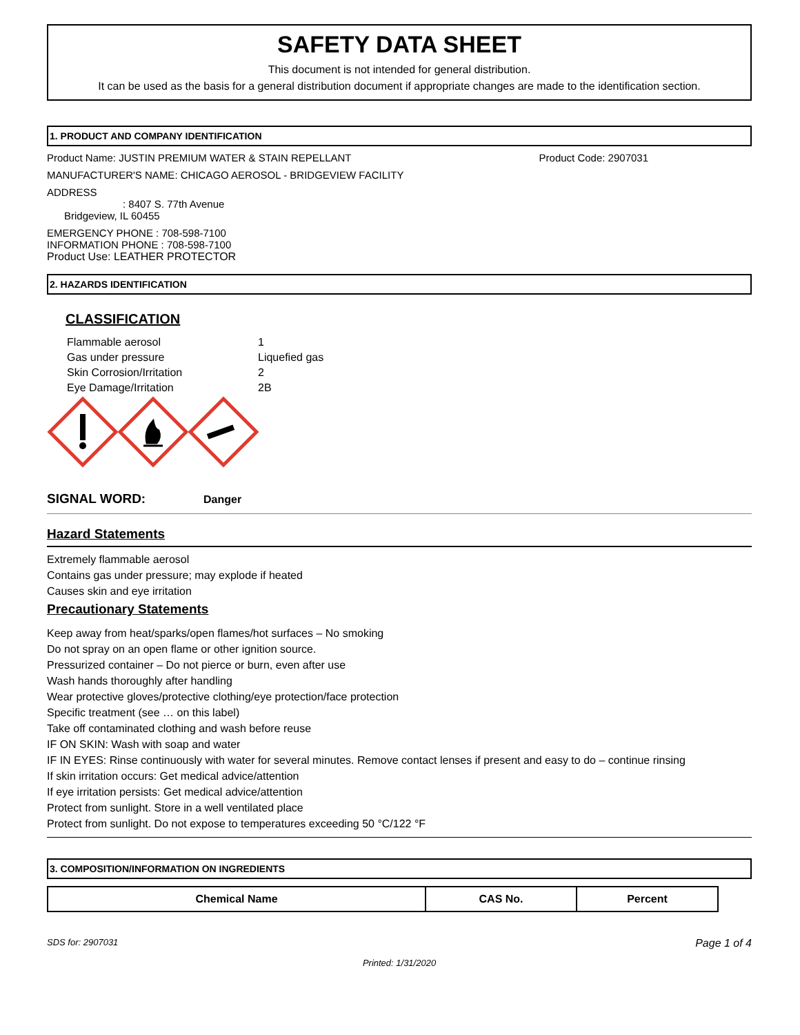SAFETY DATA SHEET
This document is not intended for general distribution.
It can be used as the basis for a general distribution document if appropriate changes are made to the identification section.
1. PRODUCT AND COMPANY IDENTIFICATION
Product Name: JUSTIN PREMIUM WATER & STAIN REPELLANT Product Code: 2907031
MANUFACTURER'S NAME: CHICAGO AEROSOL - BRIDGEVIEW FACILITY
ADDRESS
: 8407 S. 77th Avenue
Bridgeview, IL 60455
EMERGENCY PHONE : 708-598-7100
INFORMATION PHONE : 708-598-7100
Product Use: LEATHER PROTECTOR
2. HAZARDS IDENTIFICATION
CLASSIFICATION
| Flammable aerosol | 1 |
| Gas under pressure | Liquefied gas |
| Skin Corrosion/Irritation | 2 |
| Eye Damage/Irritation | 2B |
SIGNAL WORD: Danger
Hazard Statements
Extremely flammable aerosol
Contains gas under pressure; may explode if heated
Causes skin and eye irritation
Precautionary Statements
Keep away from heat/sparks/open flames/hot surfaces – No smoking
Do not spray on an open flame or other ignition source.
Pressurized container – Do not pierce or burn, even after use
Wash hands thoroughly after handling
Wear protective gloves/protective clothing/eye protection/face protection
Specific treatment (see … on this label)
Take off contaminated clothing and wash before reuse
IF ON SKIN: Wash with soap and water
IF IN EYES: Rinse continuously with water for several minutes. Remove contact lenses if present and easy to do – continue rinsing
If skin irritation occurs: Get medical advice/attention
If eye irritation persists: Get medical advice/attention
Protect from sunlight. Store in a well ventilated place
Protect from sunlight. Do not expose to temperatures exceeding 50 °C/122 °F
3. COMPOSITION/INFORMATION ON INGREDIENTS
| Chemical Name | CAS No. | Percent |
| --- | --- | --- |
SDS for: 2907031 Page 1 of 4
Printed: 1/31/2020